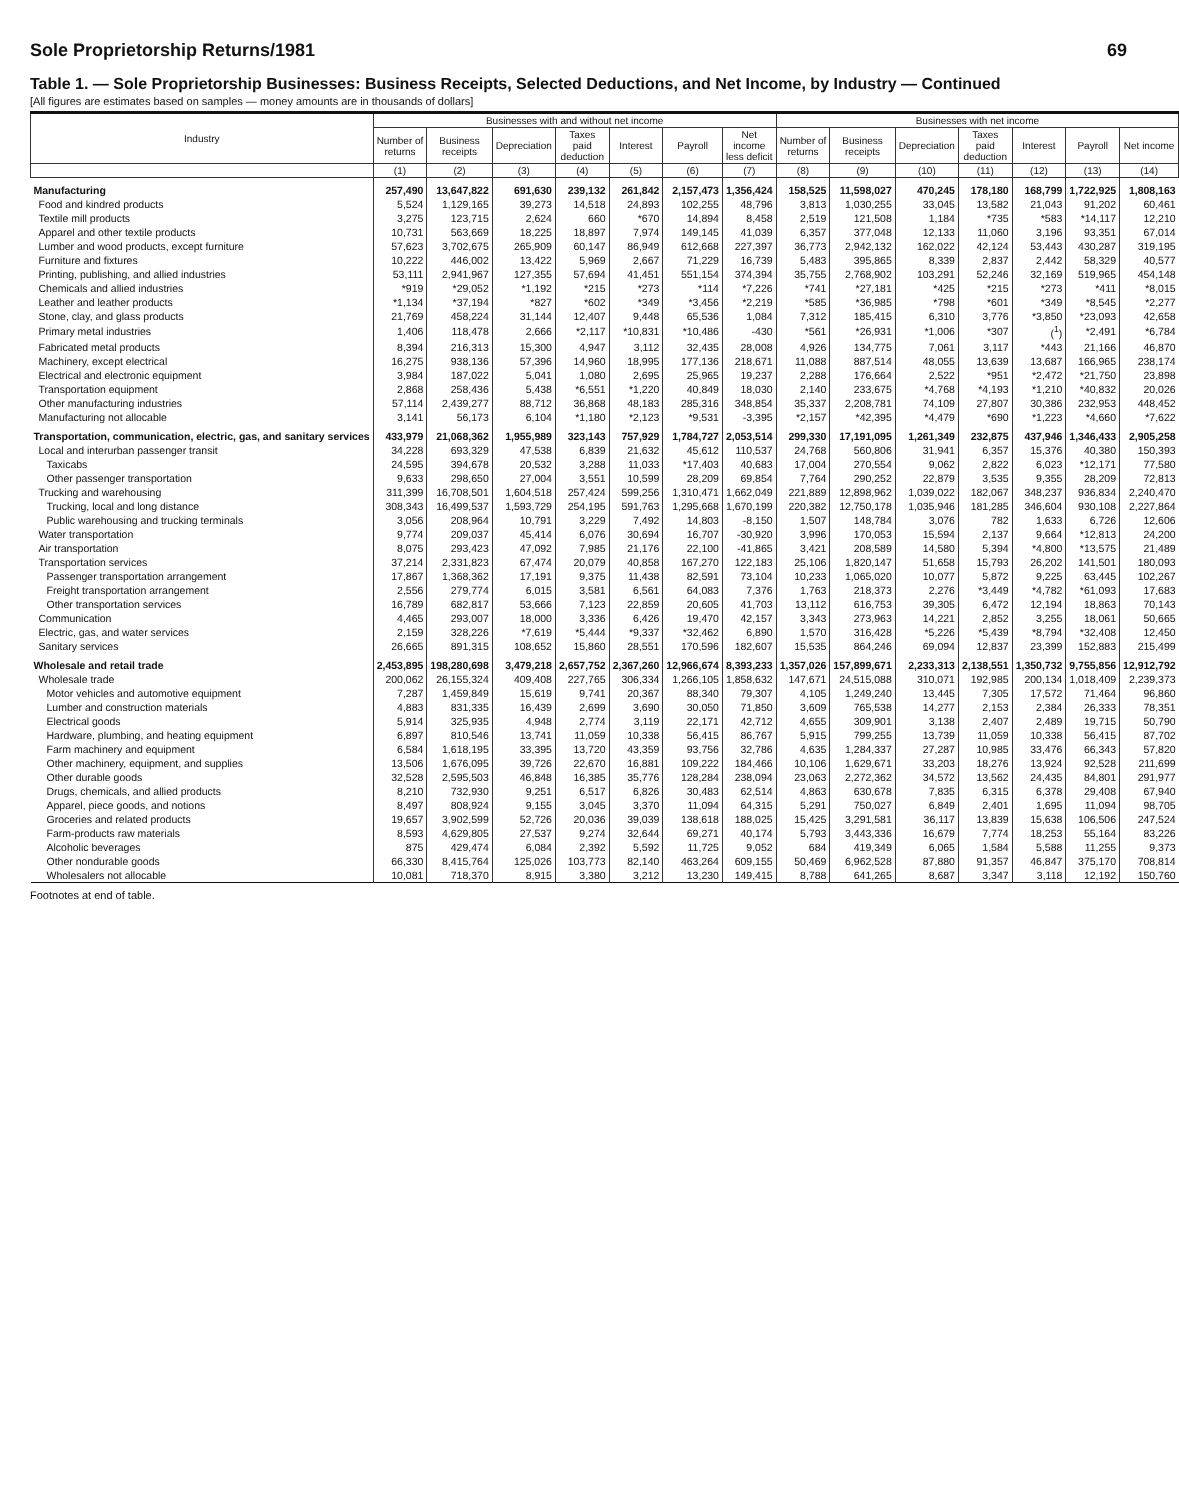Sole Proprietorship Returns/1981 69
Table 1. — Sole Proprietorship Businesses: Business Receipts, Selected Deductions, and Net Income, by Industry — Continued
[All figures are estimates based on samples — money amounts are in thousands of dollars]
| Industry | Businesses with and without net income | | | | | | | Businesses with net income | | | | | | |
| --- | --- | --- | --- | --- | --- | --- | --- | --- | --- | --- | --- | --- | --- | --- |
| | Number of returns | Business receipts | Depreciation | Taxes paid deduction | Interest | Payroll | Net income less deficit | Number of returns | Business receipts | Depreciation | Taxes paid deduction | Interest | Payroll | Net income |
| | (1) | (2) | (3) | (4) | (5) | (6) | (7) | (8) | (9) | (10) | (11) | (12) | (13) | (14) |
| Manufacturing | 257,490 | 13,647,822 | 691,630 | 239,132 | 261,842 | 2,157,473 | 1,356,424 | 158,525 | 11,598,027 | 470,245 | 178,180 | 168,799 | 1,722,925 | 1,808,163 |
| Food and kindred products | 5,524 | 1,129,165 | 39,273 | 14,518 | 24,893 | 102,255 | 48,796 | 3,813 | 1,030,255 | 33,045 | 13,582 | 21,043 | 91,202 | 60,461 |
| Textile mill products | 3,275 | 123,715 | 2,624 | 660 | *670 | 14,894 | 8,458 | 2,519 | 121,508 | 1,184 | *735 | *583 | *14,117 | 12,210 |
| Apparel and other textile products | 10,731 | 563,669 | 18,225 | 18,897 | 7,974 | 149,145 | 41,039 | 6,357 | 377,048 | 12,133 | 11,060 | 3,196 | 93,351 | 67,014 |
| Lumber and wood products, except furniture | 57,623 | 3,702,675 | 265,909 | 60,147 | 86,949 | 612,668 | 227,397 | 36,773 | 2,942,132 | 162,022 | 42,124 | 53,443 | 430,287 | 319,195 |
| Furniture and fixtures | 10,222 | 446,002 | 13,422 | 5,969 | 2,667 | 71,229 | 16,739 | 5,483 | 395,865 | 8,339 | 2,837 | 2,442 | 58,329 | 40,577 |
| Printing, publishing, and allied industries | 53,111 | 2,941,967 | 127,355 | 57,694 | 41,451 | 551,154 | 374,394 | 35,755 | 2,768,902 | 103,291 | 52,246 | 32,169 | 519,965 | 454,148 |
| Chemicals and allied industries | *919 | *29,052 | *1,192 | *215 | *273 | *114 | *7,226 | *741 | *27,181 | *425 | *215 | *273 | *411 | *8,015 |
| Leather and leather products | *1,134 | *37,194 | *827 | *602 | *349 | *3,456 | *2,219 | *585 | *36,985 | *798 | *601 | *349 | *8,545 | *2,277 |
| Stone, clay, and glass products | 21,769 | 458,224 | 31,144 | 12,407 | 9,448 | 65,536 | 1,084 | 7,312 | 185,415 | 6,310 | 3,776 | *3,850 | *23,093 | 42,658 |
| Primary metal industries | 1,406 | 118,478 | 2,666 | *2,117 | *10,831 | *10,486 | -430 | *561 | *26,931 | *1,006 | *307 | (<sup>1</sup>) | *2,491 | *6,784 |
| Fabricated metal products | 8,394 | 216,313 | 15,300 | 4,947 | 3,112 | 32,435 | 28,008 | 4,926 | 134,775 | 7,061 | 3,117 | *443 | 21,166 | 46,870 |
| Machinery, except electrical | 16,275 | 938,136 | 57,396 | 14,960 | 18,995 | 177,136 | 218,671 | 11,088 | 887,514 | 48,055 | 13,639 | 13,687 | 166,965 | 238,174 |
| Electrical and electronic equipment | 3,984 | 187,022 | 5,041 | 1,080 | 2,695 | 25,965 | 19,237 | 2,288 | 176,664 | 2,522 | *951 | *2,472 | *21,750 | 23,898 |
| Transportation equipment | 2,868 | 258,436 | 5,438 | *6,551 | *1,220 | 40,849 | 18,030 | 2,140 | 233,675 | *4,768 | *4,193 | *1,210 | *40,832 | 20,026 |
| Other manufacturing industries | 57,114 | 2,439,277 | 88,712 | 36,868 | 48,183 | 285,316 | 348,854 | 35,337 | 2,208,781 | 74,109 | 27,807 | 30,386 | 232,953 | 448,452 |
| Manufacturing not allocable | 3,141 | 56,173 | 6,104 | *1,180 | *2,123 | *9,531 | -3,395 | *2,157 | *42,395 | *4,479 | *690 | *1,223 | *4,660 | *7,622 |
| Transportation, communication, electric, gas, and sanitary services | 433,979 | 21,068,362 | 1,955,989 | 323,143 | 757,929 | 1,784,727 | 2,053,514 | 299,330 | 17,191,095 | 1,261,349 | 232,875 | 437,946 | 1,346,433 | 2,905,258 |
| Local and interurban passenger transit | 34,228 | 693,329 | 47,538 | 6,839 | 21,632 | 45,612 | 110,537 | 24,768 | 560,806 | 31,941 | 6,357 | 15,376 | 40,380 | 150,393 |
| Taxicabs | 24,595 | 394,678 | 20,532 | 3,288 | 11,033 | *17,403 | 40,683 | 17,004 | 270,554 | 9,062 | 2,822 | 6,023 | *12,171 | 77,580 |
| Other passenger transportation | 9,633 | 298,650 | 27,004 | 3,551 | 10,599 | 28,209 | 69,854 | 7,764 | 290,252 | 22,879 | 3,535 | 9,355 | 28,209 | 72,813 |
| Trucking and warehousing | 311,399 | 16,708,501 | 1,604,518 | 257,424 | 599,256 | 1,310,471 | 1,662,049 | 221,889 | 12,898,962 | 1,039,022 | 182,067 | 348,237 | 936,834 | 2,240,470 |
| Trucking, local and long distance | 308,343 | 16,499,537 | 1,593,729 | 254,195 | 591,763 | 1,295,668 | 1,670,199 | 220,382 | 12,750,178 | 1,035,946 | 181,285 | 346,604 | 930,108 | 2,227,864 |
| Public warehousing and trucking terminals | 3,056 | 208,964 | 10,791 | 3,229 | 7,492 | 14,803 | -8,150 | 1,507 | 148,784 | 3,076 | 782 | 1,633 | 6,726 | 12,606 |
| Water transportation | 9,774 | 209,037 | 45,414 | 6,076 | 30,694 | 16,707 | -30,920 | 3,996 | 170,053 | 15,594 | 2,137 | 9,664 | *12,813 | 24,200 |
| Air transportation | 8,075 | 293,423 | 47,092 | 7,985 | 21,176 | 22,100 | -41,865 | 3,421 | 208,589 | 14,580 | 5,394 | *4,800 | *13,575 | 21,489 |
| Transportation services | 37,214 | 2,331,823 | 67,474 | 20,079 | 40,858 | 167,270 | 122,183 | 25,106 | 1,820,147 | 51,658 | 15,793 | 26,202 | 141,501 | 180,093 |
| Passenger transportation arrangement | 17,867 | 1,368,362 | 17,191 | 9,375 | 11,438 | 82,591 | 73,104 | 10,233 | 1,065,020 | 10,077 | 5,872 | 9,225 | 63,445 | 102,267 |
| Freight transportation arrangement | 2,556 | 279,774 | 6,015 | 3,581 | 6,561 | 64,083 | 7,376 | 1,763 | 218,373 | 2,276 | *3,449 | *4,782 | *61,093 | 17,683 |
| Other transportation services | 16,789 | 682,817 | 53,666 | 7,123 | 22,859 | 20,605 | 41,703 | 13,112 | 616,753 | 39,305 | 6,472 | 12,194 | 18,863 | 70,143 |
| Communication | 4,465 | 293,007 | 18,000 | 3,336 | 6,426 | 19,470 | 42,157 | 3,343 | 273,963 | 14,221 | 2,852 | 3,255 | 18,061 | 50,665 |
| Electric, gas, and water services | 2,159 | 328,226 | *7,619 | *5,444 | *9,337 | *32,462 | 6,890 | 1,570 | 316,428 | *5,226 | *5,439 | *8,794 | *32,408 | 12,450 |
| Sanitary services | 26,665 | 891,315 | 108,652 | 15,860 | 28,551 | 170,596 | 182,607 | 15,535 | 864,246 | 69,094 | 12,837 | 23,399 | 152,883 | 215,499 |
| Wholesale and retail trade | 2,453,895 | 198,280,698 | 3,479,218 | 2,657,752 | 2,367,260 | 12,966,674 | 8,393,233 | 1,357,026 | 157,899,671 | 2,233,313 | 2,138,551 | 1,350,732 | 9,755,856 | 12,912,792 |
| Wholesale trade | 200,062 | 26,155,324 | 409,408 | 227,765 | 306,334 | 1,266,105 | 1,858,632 | 147,671 | 24,515,088 | 310,071 | 192,985 | 200,134 | 1,018,409 | 2,239,373 |
| Motor vehicles and automotive equipment | 7,287 | 1,459,849 | 15,619 | 9,741 | 20,367 | 88,340 | 79,307 | 4,105 | 1,249,240 | 13,445 | 7,305 | 17,572 | 71,464 | 96,860 |
| Lumber and construction materials | 4,883 | 831,335 | 16,439 | 2,699 | 3,690 | 30,050 | 71,850 | 3,609 | 765,538 | 14,277 | 2,153 | 2,384 | 26,333 | 78,351 |
| Electrical goods | 5,914 | 325,935 | 4,948 | 2,774 | 3,119 | 22,171 | 42,712 | 4,655 | 309,901 | 3,138 | 2,407 | 2,489 | 19,715 | 50,790 |
| Hardware, plumbing, and heating equipment | 6,897 | 810,546 | 13,741 | 11,059 | 10,338 | 56,415 | 86,767 | 5,915 | 799,255 | 13,739 | 11,059 | 10,338 | 56,415 | 87,702 |
| Farm machinery and equipment | 6,584 | 1,618,195 | 33,395 | 13,720 | 43,359 | 93,756 | 32,786 | 4,635 | 1,284,337 | 27,287 | 10,985 | 33,476 | 66,343 | 57,820 |
| Other machinery, equipment, and supplies | 13,506 | 1,676,095 | 39,726 | 22,670 | 16,881 | 109,222 | 184,466 | 10,106 | 1,629,671 | 33,203 | 18,276 | 13,924 | 92,528 | 211,699 |
| Other durable goods | 32,528 | 2,595,503 | 46,848 | 16,385 | 35,776 | 128,284 | 238,094 | 23,063 | 2,272,362 | 34,572 | 13,562 | 24,435 | 84,801 | 291,977 |
| Drugs, chemicals, and allied products | 8,210 | 732,930 | 9,251 | 6,517 | 6,826 | 30,483 | 62,514 | 4,863 | 630,678 | 7,835 | 6,315 | 6,378 | 29,408 | 67,940 |
| Apparel, piece goods, and notions | 8,497 | 808,924 | 9,155 | 3,045 | 3,370 | 11,094 | 64,315 | 5,291 | 750,027 | 6,849 | 2,401 | 1,695 | 11,094 | 98,705 |
| Groceries and related products | 19,657 | 3,902,599 | 52,726 | 20,036 | 39,039 | 138,618 | 188,025 | 15,425 | 3,291,581 | 36,117 | 13,839 | 15,638 | 106,506 | 247,524 |
| Farm-products raw materials | 8,593 | 4,629,805 | 27,537 | 9,274 | 32,644 | 69,271 | 40,174 | 5,793 | 3,443,336 | 16,679 | 7,774 | 18,253 | 55,164 | 83,226 |
| Alcoholic beverages | 875 | 429,474 | 6,084 | 2,392 | 5,592 | 11,725 | 9,052 | 684 | 419,349 | 6,065 | 1,584 | 5,588 | 11,255 | 9,373 |
| Other nondurable goods | 66,330 | 8,415,764 | 125,026 | 103,773 | 82,140 | 463,264 | 609,155 | 50,469 | 6,962,528 | 87,880 | 91,357 | 46,847 | 375,170 | 708,814 |
| Wholesalers not allocable | 10,081 | 718,370 | 8,915 | 3,380 | 3,212 | 13,230 | 149,415 | 8,788 | 641,265 | 8,687 | 3,347 | 3,118 | 12,192 | 150,760 |
Footnotes at end of table.